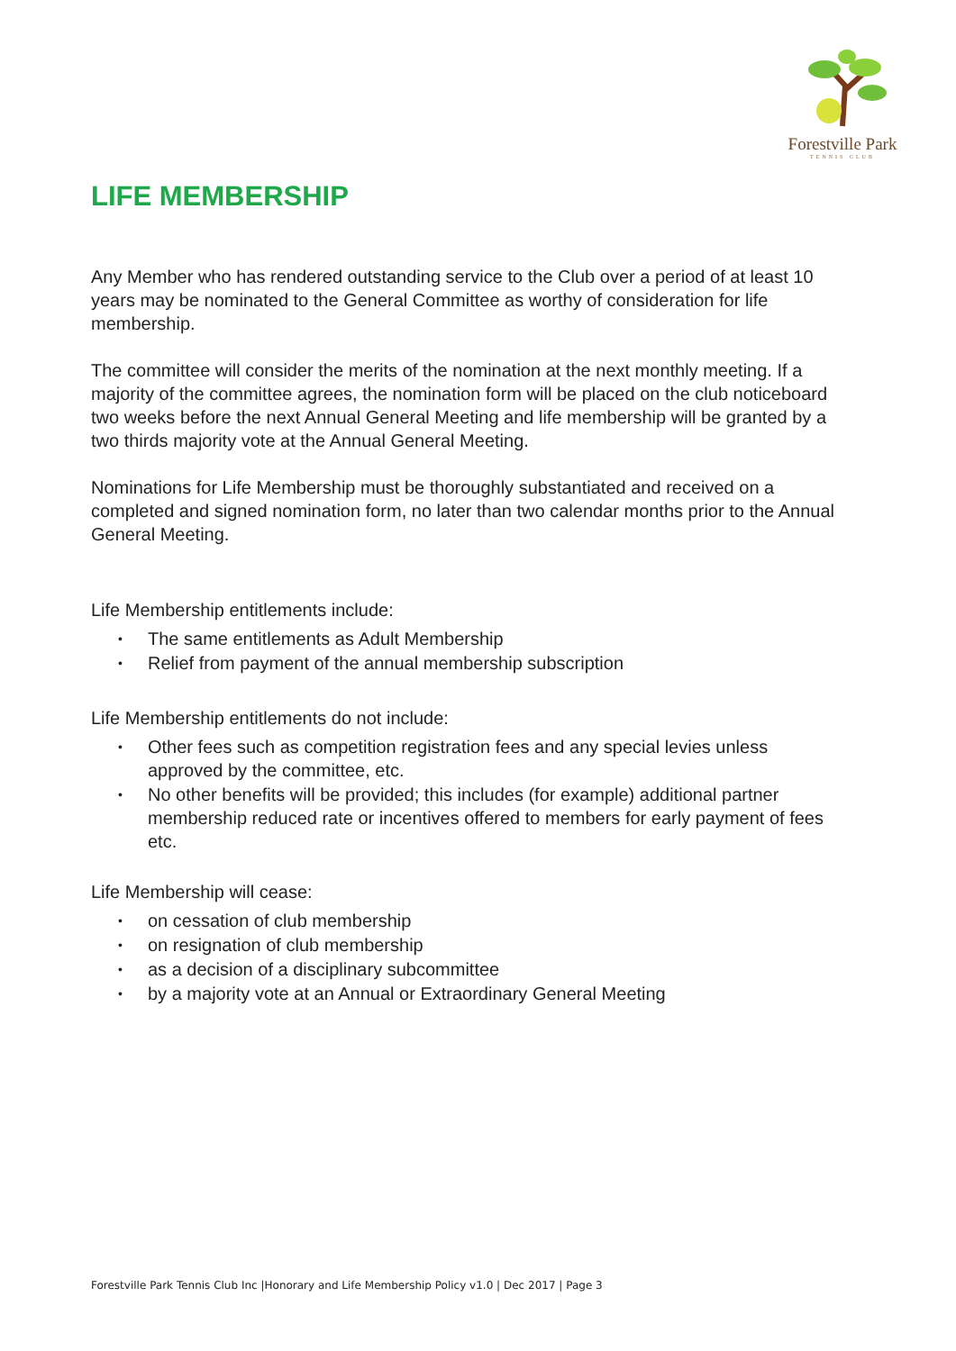Forestville Park
TENNIS CLUB
LIFE MEMBERSHIP
Any Member who has rendered outstanding service to the Club over a period of at least 10 years may be nominated to the General Committee as worthy of consideration for life membership.
The committee will consider the merits of the nomination at the next monthly meeting. If a majority of the committee agrees, the nomination form will be placed on the club noticeboard two weeks before the next Annual General Meeting and life membership will be granted by a two thirds majority vote at the Annual General Meeting.
Nominations for Life Membership must be thoroughly substantiated and received on a completed and signed nomination form, no later than two calendar months prior to the Annual General Meeting.
Life Membership entitlements include:
• The same entitlements as Adult Membership
• Relief from payment of the annual membership subscription
Life Membership entitlements do not include:
• Other fees such as competition registration fees and any special levies unless approved by the committee, etc.
• No other benefits will be provided; this includes (for example) additional partner membership reduced rate or incentives offered to members for early payment of fees etc.
Life Membership will cease:
• on cessation of club membership
• on resignation of club membership
• as a decision of a disciplinary subcommittee
• by a majority vote at an Annual or Extraordinary General Meeting
Forestville Park Tennis Club Inc |Honorary and Life Membership Policy v1.0 | Dec 2017 | Page 3